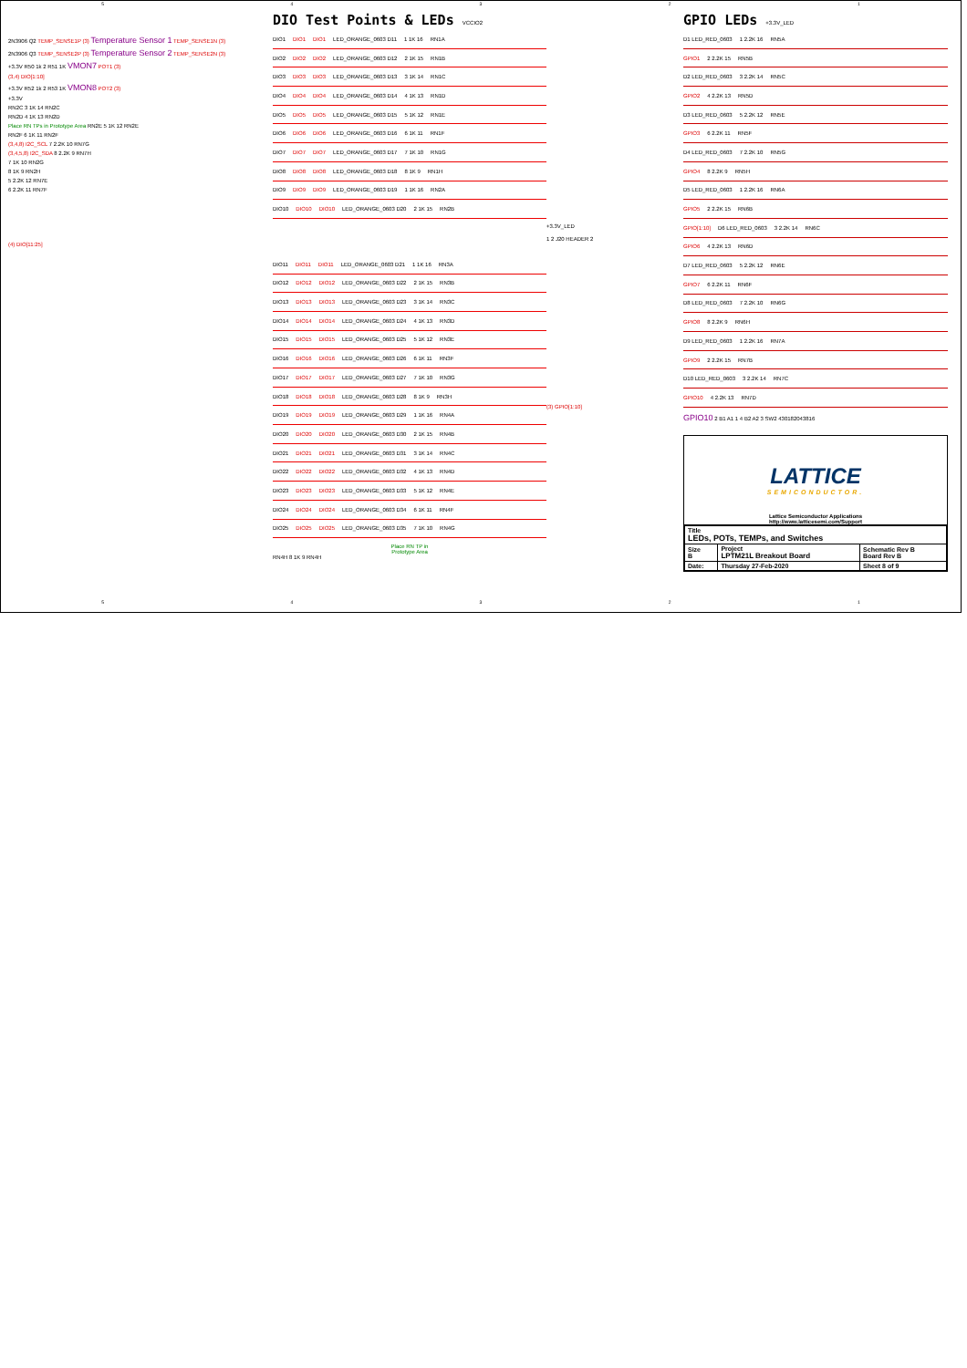54321
2N3906 Q2 TEMP_SENSE1P (3) Temperature Sensor 1 TEMP_SENSE1N (3)
2N3906 Q3 TEMP_SENSE2P (3) Temperature Sensor 2 TEMP_SENSE2N (3)
+3.3V R50 1k 2 R51 1K VMON7 POT1 (3)
(3,4) DIO[1:10]
+3.3V R52 1k 2 R53 1K VMON8 POT2 (3)
+3.3V
RN2C 3 1K 14 RN2C
RN2D 4 1K 13 RN2D
Place RN TPs in Prototype Area RN2E 5 1K 12 RN2E
RN2F 6 1K 11 RN2F
(3,4,8) I2C_SCL 7 2.2K 10 RN7G
(3,4,5,8) I2C_SDA 8 2.2K 9 RN7H
7 1K 10 RN2G
8 1K 9 RN2H
5 2.2K 12 RN7E
6 2.2K 11 RN7F
(4) DIO[11:25]
DIO Test Points & LEDs VCCIO2
DIO1 DIO1 DIO1 LED_ORANGE_0603 D11 1 1K 16 RN1A
DIO2 DIO2 DIO2 LED_ORANGE_0603 D12 2 1K 15 RN1B
DIO3 DIO3 DIO3 LED_ORANGE_0603 D13 3 1K 14 RN1C
DIO4 DIO4 DIO4 LED_ORANGE_0603 D14 4 1K 13 RN1D
DIO5 DIO5 DIO5 LED_ORANGE_0603 D15 5 1K 12 RN1E
DIO6 DIO6 DIO6 LED_ORANGE_0603 D16 6 1K 11 RN1F
DIO7 DIO7 DIO7 LED_ORANGE_0603 D17 7 1K 10 RN1G
DIO8 DIO8 DIO8 LED_ORANGE_0603 D18 8 1K 9 RN1H
DIO9 DIO9 DIO9 LED_ORANGE_0603 D19 1 1K 16 RN2A
DIO10 DIO10 DIO10 LED_ORANGE_0603 D20 2 1K 15 RN2B
DIO11 DIO11 DIO11 LED_ORANGE_0603 D21 1 1K 16 RN3A
DIO12 DIO12 DIO12 LED_ORANGE_0603 D22 2 1K 15 RN3B
DIO13 DIO13 DIO13 LED_ORANGE_0603 D23 3 1K 14 RN3C
DIO14 DIO14 DIO14 LED_ORANGE_0603 D24 4 1K 13 RN3D
DIO15 DIO15 DIO15 LED_ORANGE_0603 D25 5 1K 12 RN3E
DIO16 DIO16 DIO16 LED_ORANGE_0603 D26 6 1K 11 RN3F
DIO17 DIO17 DIO17 LED_ORANGE_0603 D27 7 1K 10 RN3G
DIO18 DIO18 DIO18 LED_ORANGE_0603 D28 8 1K 9 RN3H
DIO19 DIO19 DIO19 LED_ORANGE_0603 D29 1 1K 16 RN4A
DIO20 DIO20 DIO20 LED_ORANGE_0603 D30 2 1K 15 RN4B
DIO21 DIO21 DIO21 LED_ORANGE_0603 D31 3 1K 14 RN4C
DIO22 DIO22 DIO22 LED_ORANGE_0603 D32 4 1K 13 RN4D
DIO23 DIO23 DIO23 LED_ORANGE_0603 D33 5 1K 12 RN4E
DIO24 DIO24 DIO24 LED_ORANGE_0603 D34 6 1K 11 RN4F
DIO25 DIO25 DIO25 LED_ORANGE_0603 D35 7 1K 10 RN4G
Place RN TP in
Prototype Area
RN4H 8 1K 9 RN4H
+3.3V_LED
1 2 J20 HEADER 2
(3) GPIO[1:10]
GPIO LEDs +3.3V_LED
D1 LED_RED_0603 1 2.2K 16 RN5A
GPIO1 2 2.2K 15 RN5B
D2 LED_RED_0603 3 2.2K 14 RN5C
GPIO2 4 2.2K 13 RN5D
D3 LED_RED_0603 5 2.2K 12 RN5E
GPIO3 6 2.2K 11 RN5F
D4 LED_RED_0603 7 2.2K 10 RN5G
GPIO4 8 2.2K 9 RN5H
D5 LED_RED_0603 1 2.2K 16 RN6A
GPIO5 2 2.2K 15 RN6B
GPIO[1:10] D6 LED_RED_0603 3 2.2K 14 RN6C
GPIO6 4 2.2K 13 RN6D
D7 LED_RED_0603 5 2.2K 12 RN6E
GPIO7 6 2.2K 11 RN6F
D8 LED_RED_0603 7 2.2K 10 RN6G
GPIO8 8 2.2K 9 RN6H
D9 LED_RED_0603 1 2.2K 16 RN7A
GPIO9 2 2.2K 15 RN7B
D10 LED_RED_0603 3 2.2K 14 RN7C
GPIO10 4 2.2K 13 RN7D
GPIO10 2 B1 A1 1 4 B2 A2 3 SW2 430182043816
LATTICE
SEMICONDUCTOR.
Lattice Semiconductor Applications
http://www.latticesemi.com/Support
| Title LEDs, POTs, TEMPs, and Switches | | |
| Size B | Project LPTM21L Breakout Board | Schematic Rev B Board Rev B |
| Date: | Thursday 27-Feb-2020 | Sheet 8 of 9 |
54321